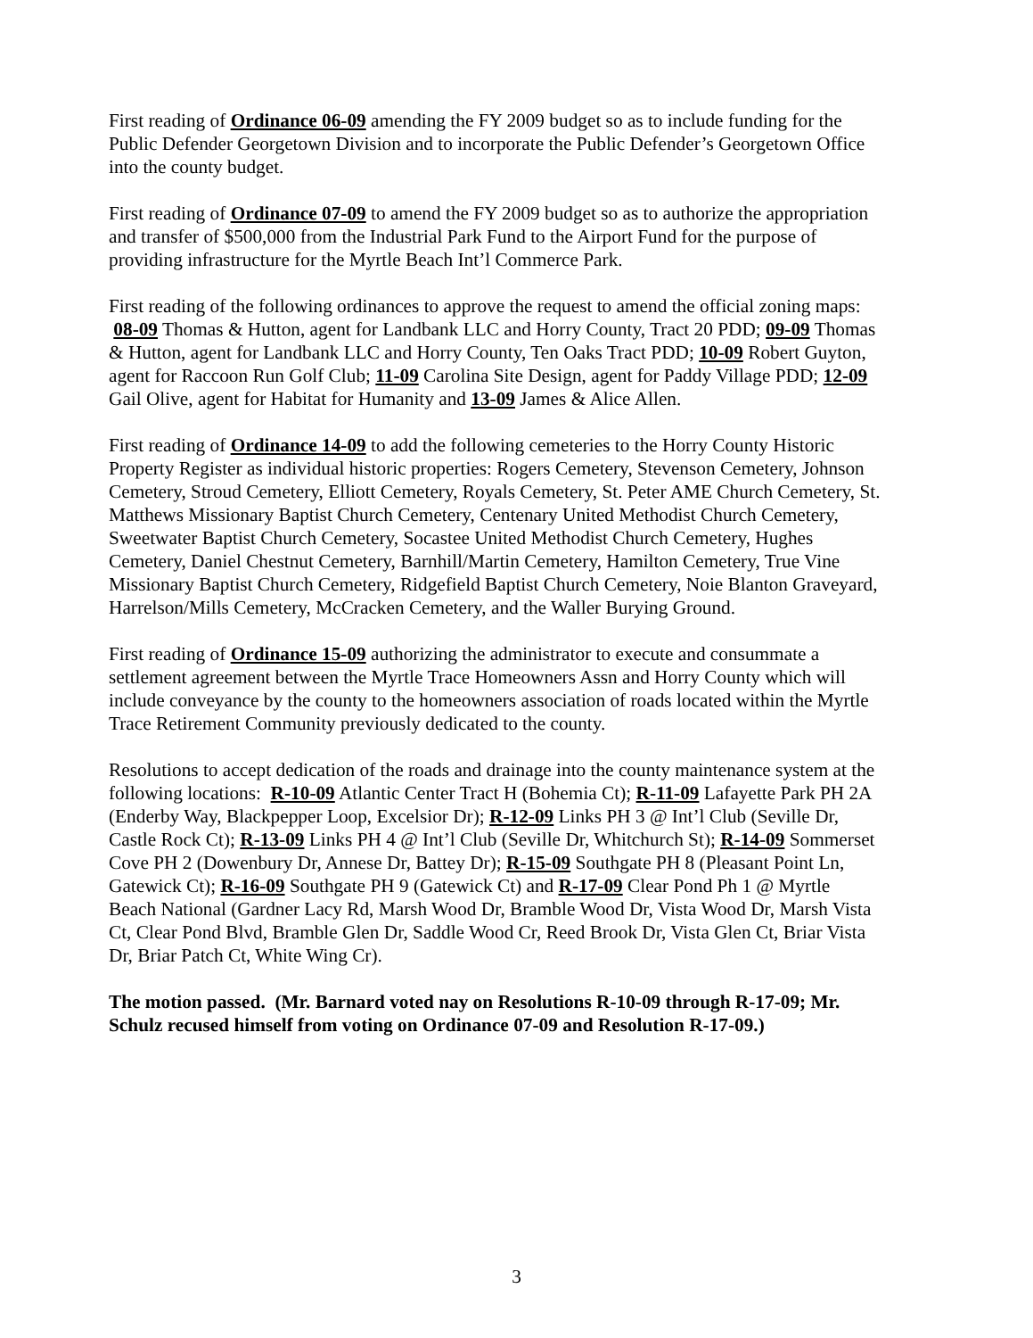First reading of Ordinance 06-09 amending the FY 2009 budget so as to include funding for the Public Defender Georgetown Division and to incorporate the Public Defender’s Georgetown Office into the county budget.
First reading of Ordinance 07-09 to amend the FY 2009 budget so as to authorize the appropriation and transfer of $500,000 from the Industrial Park Fund to the Airport Fund for the purpose of providing infrastructure for the Myrtle Beach Int’l Commerce Park.
First reading of the following ordinances to approve the request to amend the official zoning maps: 08-09 Thomas & Hutton, agent for Landbank LLC and Horry County, Tract 20 PDD; 09-09 Thomas & Hutton, agent for Landbank LLC and Horry County, Ten Oaks Tract PDD; 10-09 Robert Guyton, agent for Raccoon Run Golf Club; 11-09 Carolina Site Design, agent for Paddy Village PDD; 12-09 Gail Olive, agent for Habitat for Humanity and 13-09 James & Alice Allen.
First reading of Ordinance 14-09 to add the following cemeteries to the Horry County Historic Property Register as individual historic properties: Rogers Cemetery, Stevenson Cemetery, Johnson Cemetery, Stroud Cemetery, Elliott Cemetery, Royals Cemetery, St. Peter AME Church Cemetery, St. Matthews Missionary Baptist Church Cemetery, Centenary United Methodist Church Cemetery, Sweetwater Baptist Church Cemetery, Socastee United Methodist Church Cemetery, Hughes Cemetery, Daniel Chestnut Cemetery, Barnhill/Martin Cemetery, Hamilton Cemetery, True Vine Missionary Baptist Church Cemetery, Ridgefield Baptist Church Cemetery, Noie Blanton Graveyard, Harrelson/Mills Cemetery, McCracken Cemetery, and the Waller Burying Ground.
First reading of Ordinance 15-09 authorizing the administrator to execute and consummate a settlement agreement between the Myrtle Trace Homeowners Assn and Horry County which will include conveyance by the county to the homeowners association of roads located within the Myrtle Trace Retirement Community previously dedicated to the county.
Resolutions to accept dedication of the roads and drainage into the county maintenance system at the following locations: R-10-09 Atlantic Center Tract H (Bohemia Ct); R-11-09 Lafayette Park PH 2A (Enderby Way, Blackpepper Loop, Excelsior Dr); R-12-09 Links PH 3 @ Int’l Club (Seville Dr, Castle Rock Ct); R-13-09 Links PH 4 @ Int’l Club (Seville Dr, Whitchurch St); R-14-09 Sommerset Cove PH 2 (Dowenbury Dr, Annese Dr, Battey Dr); R-15-09 Southgate PH 8 (Pleasant Point Ln, Gatewick Ct); R-16-09 Southgate PH 9 (Gatewick Ct) and R-17-09 Clear Pond Ph 1 @ Myrtle Beach National (Gardner Lacy Rd, Marsh Wood Dr, Bramble Wood Dr, Vista Wood Dr, Marsh Vista Ct, Clear Pond Blvd, Bramble Glen Dr, Saddle Wood Cr, Reed Brook Dr, Vista Glen Ct, Briar Vista Dr, Briar Patch Ct, White Wing Cr).
The motion passed. (Mr. Barnard voted nay on Resolutions R-10-09 through R-17-09; Mr. Schulz recused himself from voting on Ordinance 07-09 and Resolution R-17-09.)
3